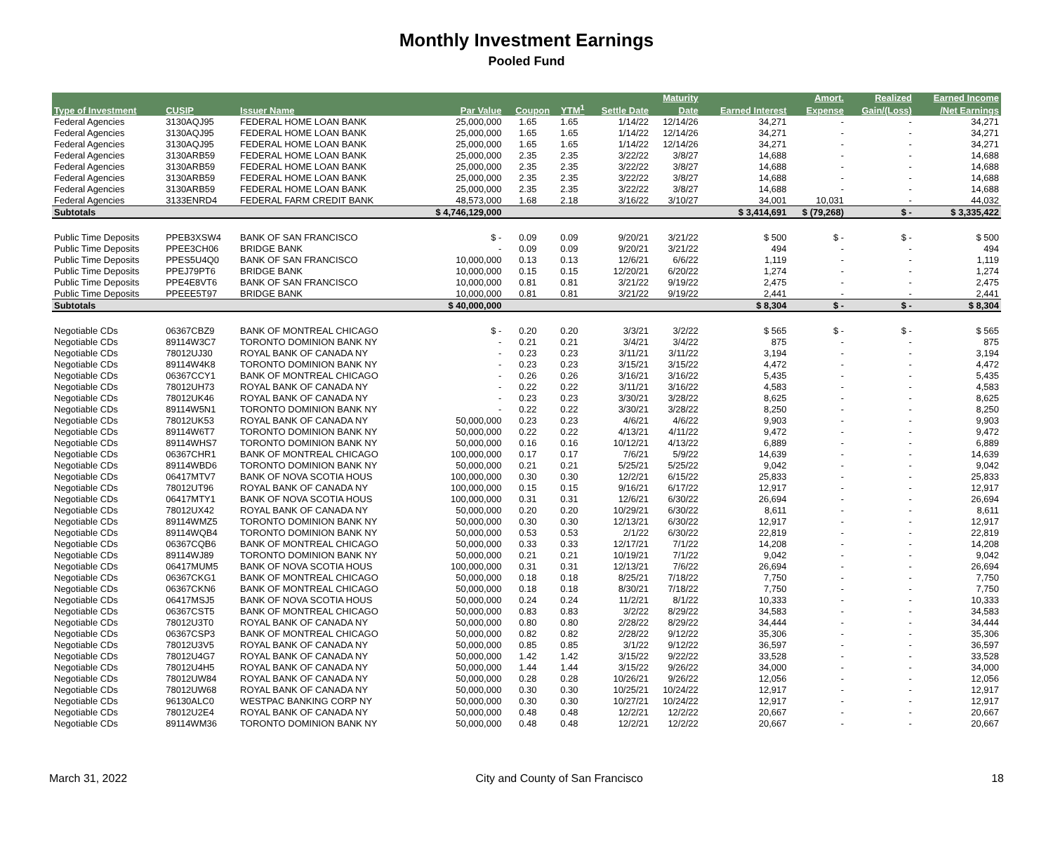Monthly Investment Earnings
Pooled Fund
| | | | | | | | Maturity | | Amort. | Realized | Earned Income |
| --- | --- | --- | --- | --- | --- | --- | --- | --- | --- | --- | --- |
| Type of Investment | CUSIP | Issuer Name | Par Value | Coupon | YTM<sup>1</sup> | Settle Date | Date | Earned Interest | Expense | Gain/(Loss) | /Net Earnings |
| Federal Agencies | 3130AQJ95 | FEDERAL HOME LOAN BANK | 25,000,000 | 1.65 | 1.65 | 1/14/22 | 12/14/26 | 34,271 | - | - | 34,271 |
| Federal Agencies | 3130AQJ95 | FEDERAL HOME LOAN BANK | 25,000,000 | 1.65 | 1.65 | 1/14/22 | 12/14/26 | 34,271 | - | - | 34,271 |
| Federal Agencies | 3130AQJ95 | FEDERAL HOME LOAN BANK | 25,000,000 | 1.65 | 1.65 | 1/14/22 | 12/14/26 | 34,271 | - | - | 34,271 |
| Federal Agencies | 3130ARB59 | FEDERAL HOME LOAN BANK | 25,000,000 | 2.35 | 2.35 | 3/22/22 | 3/8/27 | 14,688 | - | - | 14,688 |
| Federal Agencies | 3130ARB59 | FEDERAL HOME LOAN BANK | 25,000,000 | 2.35 | 2.35 | 3/22/22 | 3/8/27 | 14,688 | - | - | 14,688 |
| Federal Agencies | 3130ARB59 | FEDERAL HOME LOAN BANK | 25,000,000 | 2.35 | 2.35 | 3/22/22 | 3/8/27 | 14,688 | - | - | 14,688 |
| Federal Agencies | 3130ARB59 | FEDERAL HOME LOAN BANK | 25,000,000 | 2.35 | 2.35 | 3/22/22 | 3/8/27 | 14,688 | - | - | 14,688 |
| Federal Agencies | 3133ENRD4 | FEDERAL FARM CREDIT BANK | 48,573,000 | 1.68 | 2.18 | 3/16/22 | 3/10/27 | 34,001 | 10,031 | - | 44,032 |
| Subtotals | | | $ 4,746,129,000 | | | | | $ 3,414,691 | $ (79,268) | $ - | $ 3,335,422 |
| Public Time Deposits | PPEB3XSW4 | BANK OF SAN FRANCISCO | $ - | 0.09 | 0.09 | 9/20/21 | 3/21/22 | $ 500 | $ - | $ - | $ 500 |
| Public Time Deposits | PPEE3CH06 | BRIDGE BANK | - | 0.09 | 0.09 | 9/20/21 | 3/21/22 | 494 | - | - | 494 |
| Public Time Deposits | PPES5U4Q0 | BANK OF SAN FRANCISCO | 10,000,000 | 0.13 | 0.13 | 12/6/21 | 6/6/22 | 1,119 | - | - | 1,119 |
| Public Time Deposits | PPEJ79PT6 | BRIDGE BANK | 10,000,000 | 0.15 | 0.15 | 12/20/21 | 6/20/22 | 1,274 | - | - | 1,274 |
| Public Time Deposits | PPE4E8VT6 | BANK OF SAN FRANCISCO | 10,000,000 | 0.81 | 0.81 | 3/21/22 | 9/19/22 | 2,475 | - | - | 2,475 |
| Public Time Deposits | PPEEE5T97 | BRIDGE BANK | 10,000,000 | 0.81 | 0.81 | 3/21/22 | 9/19/22 | 2,441 | - | - | 2,441 |
| Subtotals | | | $ 40,000,000 | | | | | $ 8,304 | $ - | $ - | $ 8,304 |
| Negotiable CDs | 06367CBZ9 | BANK OF MONTREAL CHICAGO | $ - | 0.20 | 0.20 | 3/3/21 | 3/2/22 | $ 565 | $ - | $ - | $ 565 |
| Negotiable CDs | 89114W3C7 | TORONTO DOMINION BANK NY | - | 0.21 | 0.21 | 3/4/21 | 3/4/22 | 875 | - | - | 875 |
| Negotiable CDs | 78012UJ30 | ROYAL BANK OF CANADA NY | - | 0.23 | 0.23 | 3/11/21 | 3/11/22 | 3,194 | - | - | 3,194 |
| Negotiable CDs | 89114W4K8 | TORONTO DOMINION BANK NY | - | 0.23 | 0.23 | 3/15/21 | 3/15/22 | 4,472 | - | - | 4,472 |
| Negotiable CDs | 06367CCY1 | BANK OF MONTREAL CHICAGO | - | 0.26 | 0.26 | 3/16/21 | 3/16/22 | 5,435 | - | - | 5,435 |
| Negotiable CDs | 78012UH73 | ROYAL BANK OF CANADA NY | - | 0.22 | 0.22 | 3/11/21 | 3/16/22 | 4,583 | - | - | 4,583 |
| Negotiable CDs | 78012UK46 | ROYAL BANK OF CANADA NY | - | 0.23 | 0.23 | 3/30/21 | 3/28/22 | 8,625 | - | - | 8,625 |
| Negotiable CDs | 89114W5N1 | TORONTO DOMINION BANK NY | - | 0.22 | 0.22 | 3/30/21 | 3/28/22 | 8,250 | - | - | 8,250 |
| Negotiable CDs | 78012UK53 | ROYAL BANK OF CANADA NY | 50,000,000 | 0.23 | 0.23 | 4/6/21 | 4/6/22 | 9,903 | - | - | 9,903 |
| Negotiable CDs | 89114W6T7 | TORONTO DOMINION BANK NY | 50,000,000 | 0.22 | 0.22 | 4/13/21 | 4/11/22 | 9,472 | - | - | 9,472 |
| Negotiable CDs | 89114WHS7 | TORONTO DOMINION BANK NY | 50,000,000 | 0.16 | 0.16 | 10/12/21 | 4/13/22 | 6,889 | - | - | 6,889 |
| Negotiable CDs | 06367CHR1 | BANK OF MONTREAL CHICAGO | 100,000,000 | 0.17 | 0.17 | 7/6/21 | 5/9/22 | 14,639 | - | - | 14,639 |
| Negotiable CDs | 89114WBD6 | TORONTO DOMINION BANK NY | 50,000,000 | 0.21 | 0.21 | 5/25/21 | 5/25/22 | 9,042 | - | - | 9,042 |
| Negotiable CDs | 06417MTV7 | BANK OF NOVA SCOTIA HOUS | 100,000,000 | 0.30 | 0.30 | 12/2/21 | 6/15/22 | 25,833 | - | - | 25,833 |
| Negotiable CDs | 78012UT96 | ROYAL BANK OF CANADA NY | 100,000,000 | 0.15 | 0.15 | 9/16/21 | 6/17/22 | 12,917 | - | - | 12,917 |
| Negotiable CDs | 06417MTY1 | BANK OF NOVA SCOTIA HOUS | 100,000,000 | 0.31 | 0.31 | 12/6/21 | 6/30/22 | 26,694 | - | - | 26,694 |
| Negotiable CDs | 78012UX42 | ROYAL BANK OF CANADA NY | 50,000,000 | 0.20 | 0.20 | 10/29/21 | 6/30/22 | 8,611 | - | - | 8,611 |
| Negotiable CDs | 89114WMZ5 | TORONTO DOMINION BANK NY | 50,000,000 | 0.30 | 0.30 | 12/13/21 | 6/30/22 | 12,917 | - | - | 12,917 |
| Negotiable CDs | 89114WQB4 | TORONTO DOMINION BANK NY | 50,000,000 | 0.53 | 0.53 | 2/1/22 | 6/30/22 | 22,819 | - | - | 22,819 |
| Negotiable CDs | 06367CQB6 | BANK OF MONTREAL CHICAGO | 50,000,000 | 0.33 | 0.33 | 12/17/21 | 7/1/22 | 14,208 | - | - | 14,208 |
| Negotiable CDs | 89114WJ89 | TORONTO DOMINION BANK NY | 50,000,000 | 0.21 | 0.21 | 10/19/21 | 7/1/22 | 9,042 | - | - | 9,042 |
| Negotiable CDs | 06417MUM5 | BANK OF NOVA SCOTIA HOUS | 100,000,000 | 0.31 | 0.31 | 12/13/21 | 7/6/22 | 26,694 | - | - | 26,694 |
| Negotiable CDs | 06367CKG1 | BANK OF MONTREAL CHICAGO | 50,000,000 | 0.18 | 0.18 | 8/25/21 | 7/18/22 | 7,750 | - | - | 7,750 |
| Negotiable CDs | 06367CKN6 | BANK OF MONTREAL CHICAGO | 50,000,000 | 0.18 | 0.18 | 8/30/21 | 7/18/22 | 7,750 | - | - | 7,750 |
| Negotiable CDs | 06417MSJ5 | BANK OF NOVA SCOTIA HOUS | 50,000,000 | 0.24 | 0.24 | 11/2/21 | 8/1/22 | 10,333 | - | - | 10,333 |
| Negotiable CDs | 06367CST5 | BANK OF MONTREAL CHICAGO | 50,000,000 | 0.83 | 0.83 | 3/2/22 | 8/29/22 | 34,583 | - | - | 34,583 |
| Negotiable CDs | 78012U3T0 | ROYAL BANK OF CANADA NY | 50,000,000 | 0.80 | 0.80 | 2/28/22 | 8/29/22 | 34,444 | - | - | 34,444 |
| Negotiable CDs | 06367CSP3 | BANK OF MONTREAL CHICAGO | 50,000,000 | 0.82 | 0.82 | 2/28/22 | 9/12/22 | 35,306 | - | - | 35,306 |
| Negotiable CDs | 78012U3V5 | ROYAL BANK OF CANADA NY | 50,000,000 | 0.85 | 0.85 | 3/1/22 | 9/12/22 | 36,597 | - | - | 36,597 |
| Negotiable CDs | 78012U4G7 | ROYAL BANK OF CANADA NY | 50,000,000 | 1.42 | 1.42 | 3/15/22 | 9/22/22 | 33,528 | - | - | 33,528 |
| Negotiable CDs | 78012U4H5 | ROYAL BANK OF CANADA NY | 50,000,000 | 1.44 | 1.44 | 3/15/22 | 9/26/22 | 34,000 | - | - | 34,000 |
| Negotiable CDs | 78012UW84 | ROYAL BANK OF CANADA NY | 50,000,000 | 0.28 | 0.28 | 10/26/21 | 9/26/22 | 12,056 | - | - | 12,056 |
| Negotiable CDs | 78012UW68 | ROYAL BANK OF CANADA NY | 50,000,000 | 0.30 | 0.30 | 10/25/21 | 10/24/22 | 12,917 | - | - | 12,917 |
| Negotiable CDs | 96130ALC0 | WESTPAC BANKING CORP NY | 50,000,000 | 0.30 | 0.30 | 10/27/21 | 10/24/22 | 12,917 | - | - | 12,917 |
| Negotiable CDs | 78012U2E4 | ROYAL BANK OF CANADA NY | 50,000,000 | 0.48 | 0.48 | 12/2/21 | 12/2/22 | 20,667 | - | - | 20,667 |
| Negotiable CDs | 89114WM36 | TORONTO DOMINION BANK NY | 50,000,000 | 0.48 | 0.48 | 12/2/21 | 12/2/22 | 20,667 | - | - | 20,667 |
March 31, 2022 City and County of San Francisco 18